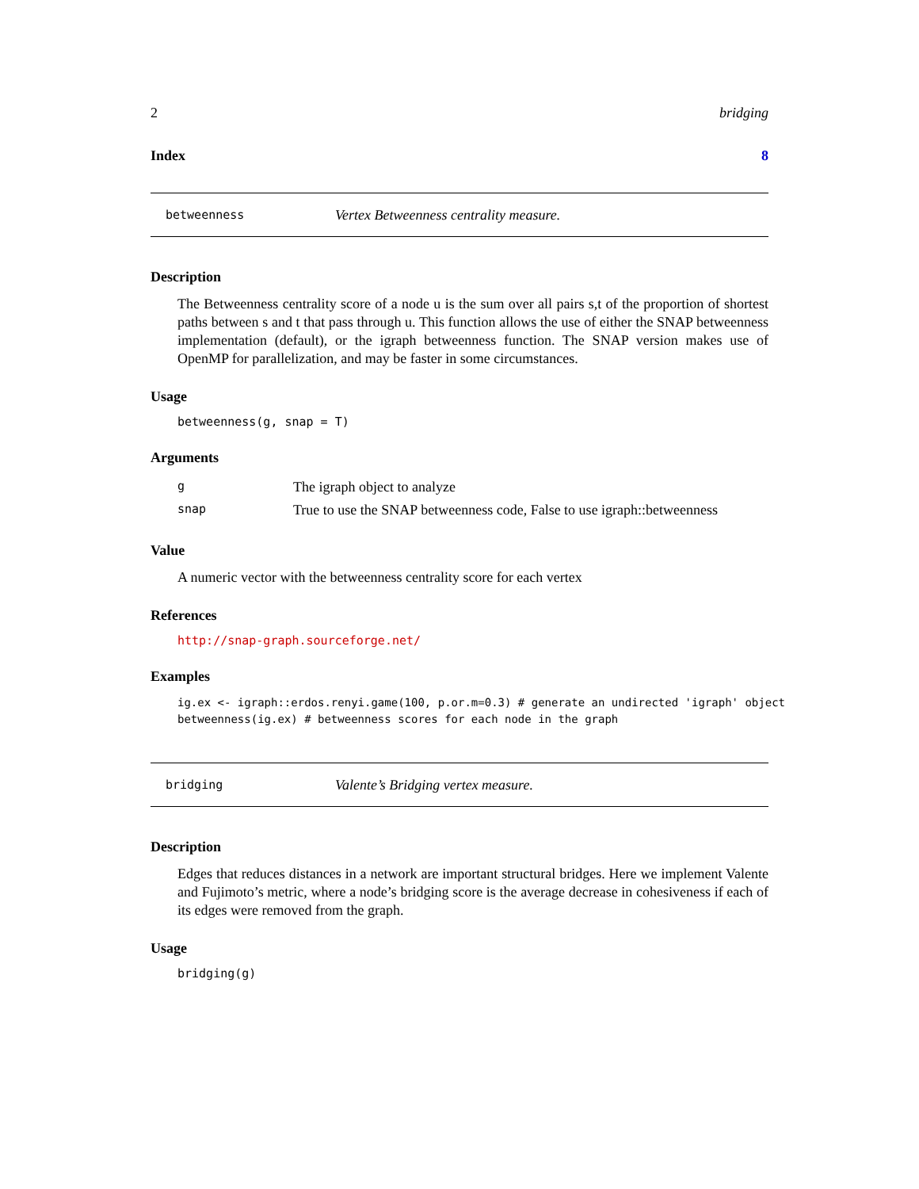2 bridging
Index 8
betweenness Vertex Betweenness centrality measure.
Description
The Betweenness centrality score of a node u is the sum over all pairs s,t of the proportion of shortest paths between s and t that pass through u. This function allows the use of either the SNAP betweenness implementation (default), or the igraph betweenness function. The SNAP version makes use of OpenMP for parallelization, and may be faster in some circumstances.
Usage
betweenness(g, snap = T)
Arguments
| g | The igraph object to analyze |
| snap | True to use the SNAP betweenness code, False to use igraph::betweenness |
Value
A numeric vector with the betweenness centrality score for each vertex
References
http://snap-graph.sourceforge.net/
Examples
ig.ex <- igraph::erdos.renyi.game(100, p.or.m=0.3) # generate an undirected 'igraph' object betweenness(ig.ex) # betweenness scores for each node in the graph
bridging Valente’s Bridging vertex measure.
Description
Edges that reduces distances in a network are important structural bridges. Here we implement Valente and Fujimoto’s metric, where a node’s bridging score is the average decrease in cohesiveness if each of its edges were removed from the graph.
Usage
bridging(g)